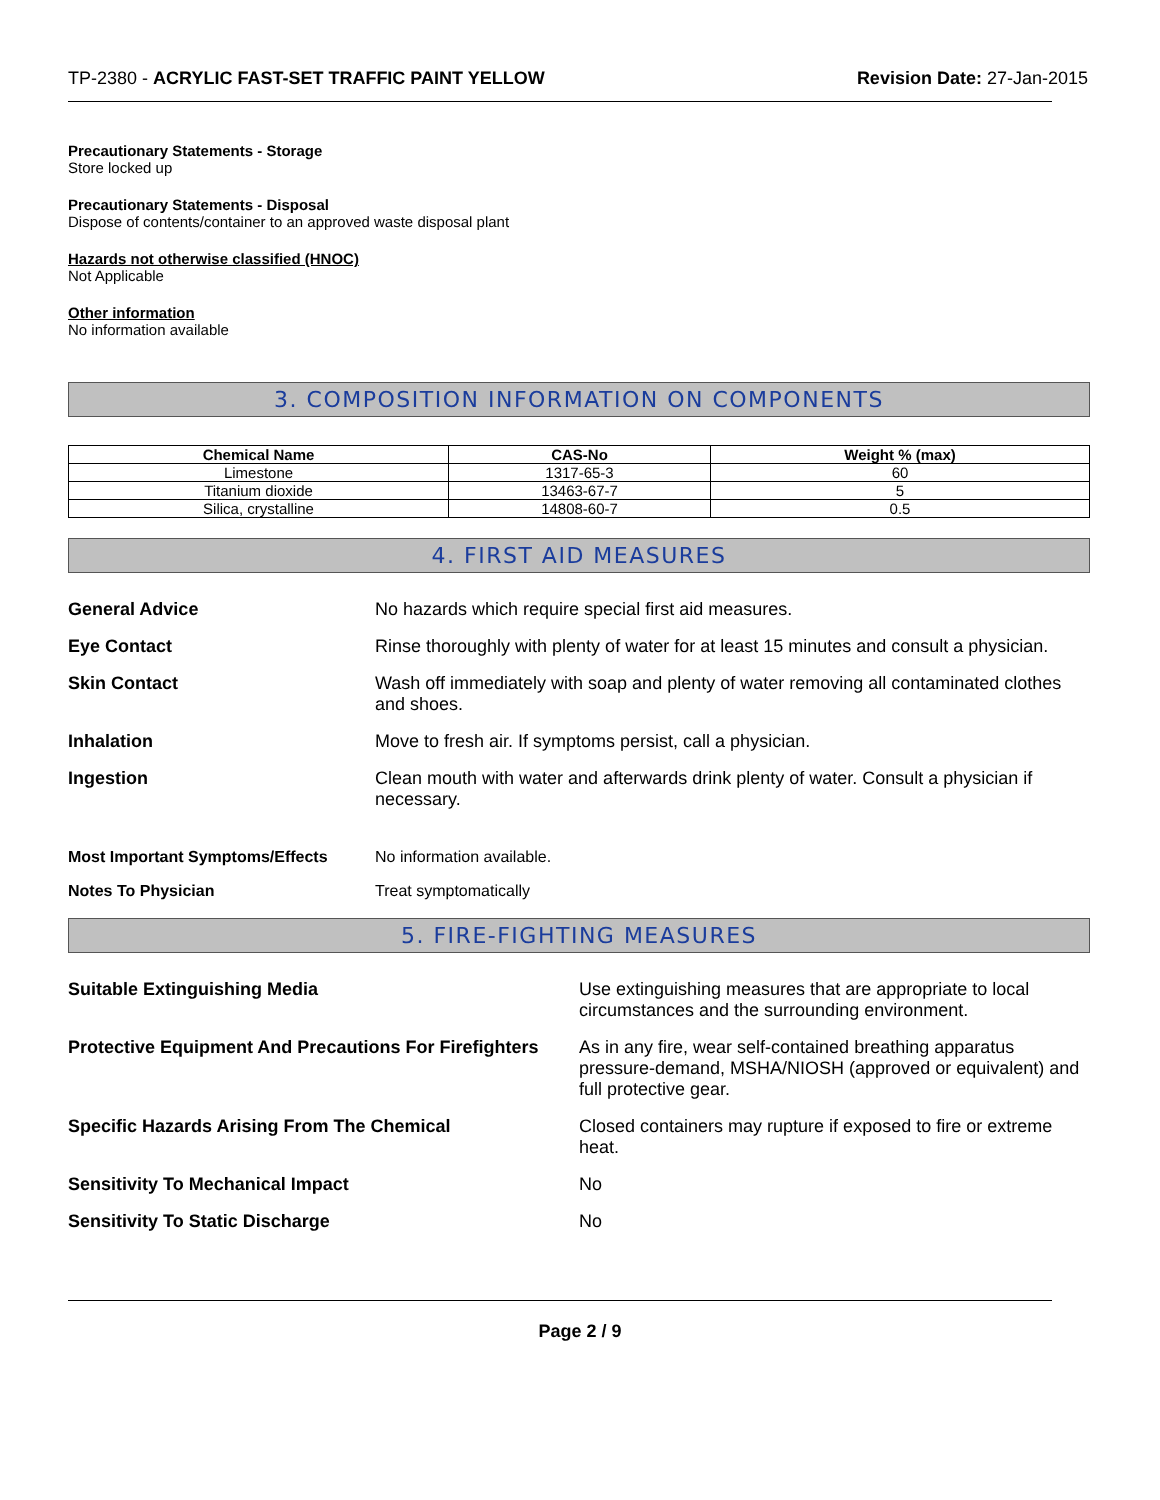TP-2380 - ACRYLIC FAST-SET TRAFFIC PAINT YELLOW
Revision Date: 27-Jan-2015
Precautionary Statements - Storage
Store locked up
Precautionary Statements - Disposal
Dispose of contents/container to an approved waste disposal plant
Hazards not otherwise classified (HNOC)
Not Applicable
Other information
No information available
3. COMPOSITION INFORMATION ON COMPONENTS
| Chemical Name | CAS-No | Weight % (max) |
| --- | --- | --- |
| Limestone | 1317-65-3 | 60 |
| Titanium dioxide | 13463-67-7 | 5 |
| Silica, crystalline | 14808-60-7 | 0.5 |
4. FIRST AID MEASURES
| General Advice | No hazards which require special first aid measures. |
| Eye Contact | Rinse thoroughly with plenty of water for at least 15 minutes and consult a physician. |
| Skin Contact | Wash off immediately with soap and plenty of water removing all contaminated clothes and shoes. |
| Inhalation | Move to fresh air. If symptoms persist, call a physician. |
| Ingestion | Clean mouth with water and afterwards drink plenty of water. Consult a physician if necessary. |
| Most Important Symptoms/Effects | No information available. |
| Notes To Physician | Treat symptomatically |
5. FIRE-FIGHTING MEASURES
| Suitable Extinguishing Media | Use extinguishing measures that are appropriate to local circumstances and the surrounding environment. |
| Protective Equipment And Precautions For Firefighters | As in any fire, wear self-contained breathing apparatus pressure-demand, MSHA/NIOSH (approved or equivalent) and full protective gear. |
| Specific Hazards Arising From The Chemical | Closed containers may rupture if exposed to fire or extreme heat. |
| Sensitivity To Mechanical Impact | No |
| Sensitivity To Static Discharge | No |
Page 2 / 9